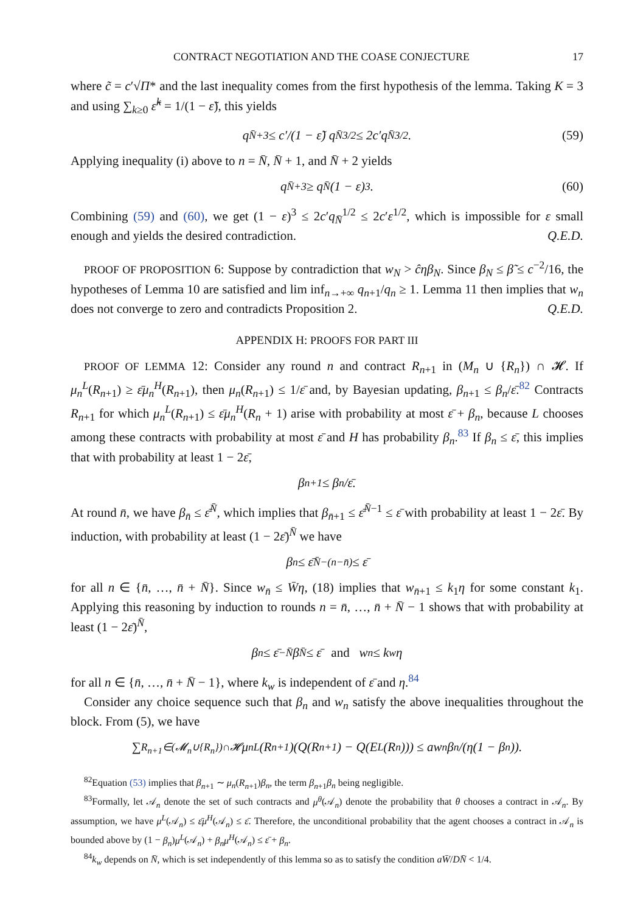CONTRACT NEGOTIATION AND THE COASE CONJECTURE 17
where c̃ = c′√Π* and the last inequality comes from the first hypothesis of the lemma. Taking K = 3 and using ∑<sub>k≥0</sub> ε̃<sup>k</sup> = 1/(1 − ε̃), this yields
q<sub>N̄+3</sub> ≤ c′/(1 − ε̃) q<sub>N̄</sub><sup>3/2</sup> ≤ 2c′q<sub>N̄</sub><sup>3/2</sup>. (59)
Applying inequality (i) above to n = N̄, N̄ + 1, and N̄ + 2 yields
q<sub>N̄+3</sub> ≥ q<sub>N̄</sub>(1 − ε)<sup>3</sup>. (60)
Combining (59) and (60), we get (1 − ε)<sup>3</sup> ≤ 2c′q<sub>N̄</sub><sup>1/2</sup> ≤ 2c′ε<sup>1/2</sup>, which is impossible for ε small enough and yields the desired contradiction. Q.E.D.
PROOF OF PROPOSITION 6: Suppose by contradiction that w<sub>N</sub> > ĉηβ<sub>N</sub>. Since β<sub>N</sub> ≤ β̃ ≤ c<sup>−2</sup>/16, the hypotheses of Lemma 10 are satisfied and lim inf<sub>n→+∞</sub> q<sub>n+1</sub>/q<sub>n</sub> ≥ 1. Lemma 11 then implies that w<sub>n</sub> does not converge to zero and contradicts Proposition 2. Q.E.D.
APPENDIX H: PROOFS FOR PART III
PROOF OF LEMMA 12: Consider any round n and contract R<sub>n+1</sub> in (M<sub>n</sub> ∪ {R<sub>n</sub>}) ∩ 𝓗. If μ<sub>n</sub><sup>L</sup>(R<sub>n+1</sub>) ≥ ε̄μ<sub>n</sub><sup>H</sup>(R<sub>n+1</sub>), then μ<sub>n</sub>(R<sub>n+1</sub>) ≤ 1/ε̄ and, by Bayesian updating, β<sub>n+1</sub> ≤ β<sub>n</sub>/ε̄.<sup>82</sup> Contracts R<sub>n+1</sub> for which μ<sub>n</sub><sup>L</sup>(R<sub>n+1</sub>) ≤ ε̄μ<sub>n</sub><sup>H</sup>(R<sub>n</sub> + 1) arise with probability at most ε̄ + β<sub>n</sub>, because L chooses among these contracts with probability at most ε̄ and H has probability β<sub>n</sub>.<sup>83</sup> If β<sub>n</sub> ≤ ε̄, this implies that with probability at least 1 − 2ε̄,
β<sub>n+1</sub> ≤ β<sub>n</sub>/ε̄.
At round n̄, we have β<sub>n̄</sub> ≤ ε̄<sup>N̄</sup>, which implies that β<sub>n̄+1</sub> ≤ ε̄<sup>N̄−1</sup> ≤ ε̄ with probability at least 1 − 2ε̄. By induction, with probability at least (1 − 2ε̄)<sup>N̄</sup> we have
β<sub>n</sub> ≤ ε̄<sup>N̄−(n−n̄)</sup> ≤ ε̄
for all n ∈ {n̄, …, n̄ + N̄}. Since w<sub>n̄</sub> ≤ W̄η, (18) implies that w<sub>n̄+1</sub> ≤ k<sub>1</sub>η for some constant k<sub>1</sub>. Applying this reasoning by induction to rounds n = n̄, …, n̄ + N̄ − 1 shows that with probability at least (1 − 2ε̄)<sup>N̄</sup>,
β<sub>n</sub> ≤ ε̄<sup>−N̄</sup>β<sub>N̄</sub> ≤ ε̄ and w<sub>n</sub> ≤ k<sub>w</sub>η
for all n ∈ {n̄, …, n̄ + N̄ − 1}, where k<sub>w</sub> is independent of ε̄ and η.<sup>84</sup>
Consider any choice sequence such that β<sub>n</sub> and w<sub>n</sub> satisfy the above inequalities throughout the block. From (5), we have
∑<sub>R<sub>n+1</sub>∈(𝓜<sub>n</sub>∪{R<sub>n</sub>})∩𝓗</sub> μ<sub>n</sub><sup>L</sup>(R<sub>n+1</sub>)(Q(R<sub>n+1</sub>) − Q(E<sub>L</sub>(R<sub>n</sub>))) ≤ aw<sub>n</sub>β<sub>n</sub>/(η(1 − β<sub>n</sub>)).
<sup>82</sup> Equation (53) implies that β<sub>n+1</sub> ∼ μ<sub>n</sub>(R<sub>n+1</sub>)β<sub>n</sub>, the term β<sub>n+1</sub>β<sub>n</sub> being negligible.
<sup>83</sup> Formally, let 𝒜<sub>n</sub> denote the set of such contracts and μ<sup>θ</sup>(𝒜<sub>n</sub>) denote the probability that θ chooses a contract in 𝒜<sub>n</sub>. By assumption, we have μ<sup>L</sup>(𝒜<sub>n</sub>) ≤ ε̄μ<sup>H</sup>(𝒜<sub>n</sub>) ≤ ε̄. Therefore, the unconditional probability that the agent chooses a contract in 𝒜<sub>n</sub> is bounded above by (1 − β<sub>n</sub>)μ<sup>L</sup>(𝒜<sub>n</sub>) + β<sub>n</sub>μ<sup>H</sup>(𝒜<sub>n</sub>) ≤ ε̄ + β<sub>n</sub>.
<sup>84</sup> k<sub>w</sub> depends on N̄, which is set independently of this lemma so as to satisfy the condition aW̄/DN̄ < 1/4.